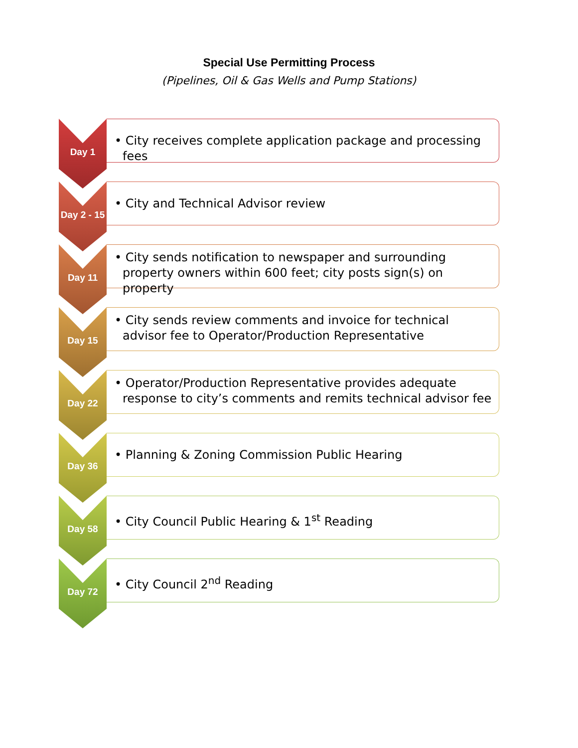Special Use Permitting Process
(Pipelines, Oil & Gas Wells and Pump Stations)
Day 1
• City receives complete application package and processing fees
Day 2 - 15
• City and Technical Advisor review
Day 11
• City sends notification to newspaper and surrounding property owners within 600 feet; city posts sign(s) on property
Day 15
• City sends review comments and invoice for technical advisor fee to Operator/Production Representative
Day 22
• Operator/Production Representative provides adequate response to city’s comments and remits technical advisor fee
Day 36
• Planning & Zoning Commission Public Hearing
Day 58
• City Council Public Hearing & 1<sup>st</sup> Reading
Day 72
• City Council 2<sup>nd</sup> Reading